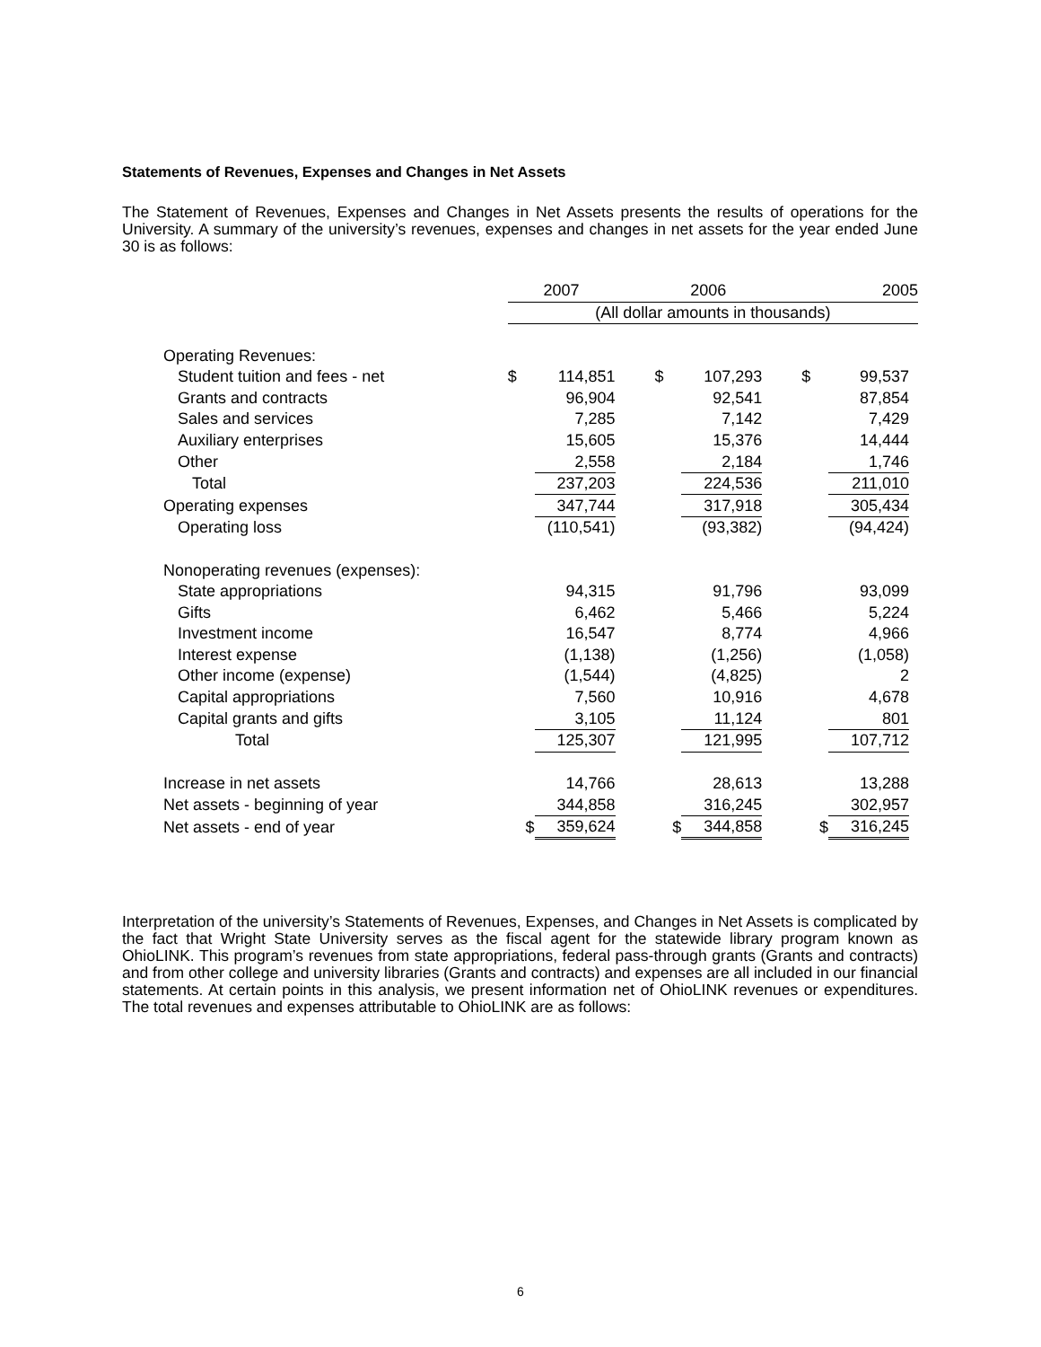Statements of Revenues, Expenses and Changes in Net Assets
The Statement of Revenues, Expenses and Changes in Net Assets presents the results of operations for the University. A summary of the university’s revenues, expenses and changes in net assets for the year ended June 30 is as follows:
| | 2007 | | | 2006 | | | 2005 | |
| | (All dollar amounts in thousands) | | | | | | | |
| Operating Revenues: | | | | | | | | |
| Student tuition and fees - net | $ | 114,851 | | $ | 107,293 | | $ | 99,537 |
| Grants and contracts | | 96,904 | | | 92,541 | | | 87,854 |
| Sales and services | | 7,285 | | | 7,142 | | | 7,429 |
| Auxiliary enterprises | | 15,605 | | | 15,376 | | | 14,444 |
| Other | | 2,558 | | | 2,184 | | | 1,746 |
| Total | | 237,203 | | | 224,536 | | | 211,010 |
| Operating expenses | | 347,744 | | | 317,918 | | | 305,434 |
| Operating loss | | (110,541) | | | (93,382) | | | (94,424) |
| Nonoperating revenues (expenses): | | | | | | | | |
| State appropriations | | 94,315 | | | 91,796 | | | 93,099 |
| Gifts | | 6,462 | | | 5,466 | | | 5,224 |
| Investment income | | 16,547 | | | 8,774 | | | 4,966 |
| Interest expense | | (1,138) | | | (1,256) | | | (1,058) |
| Other income (expense) | | (1,544) | | | (4,825) | | | 2 |
| Capital appropriations | | 7,560 | | | 10,916 | | | 4,678 |
| Capital grants and gifts | | 3,105 | | | 11,124 | | | 801 |
| Total | | 125,307 | | | 121,995 | | | 107,712 |
| Increase in net assets | | 14,766 | | | 28,613 | | | 13,288 |
| Net assets - beginning of year | | 344,858 | | | 316,245 | | | 302,957 |
| Net assets - end of year | $ | 359,624 | | $ | 344,858 | | $ | 316,245 |
Interpretation of the university’s Statements of Revenues, Expenses, and Changes in Net Assets is complicated by the fact that Wright State University serves as the fiscal agent for the statewide library program known as OhioLINK. This program’s revenues from state appropriations, federal pass-through grants (Grants and contracts) and from other college and university libraries (Grants and contracts) and expenses are all included in our financial statements. At certain points in this analysis, we present information net of OhioLINK revenues or expenditures. The total revenues and expenses attributable to OhioLINK are as follows:
6